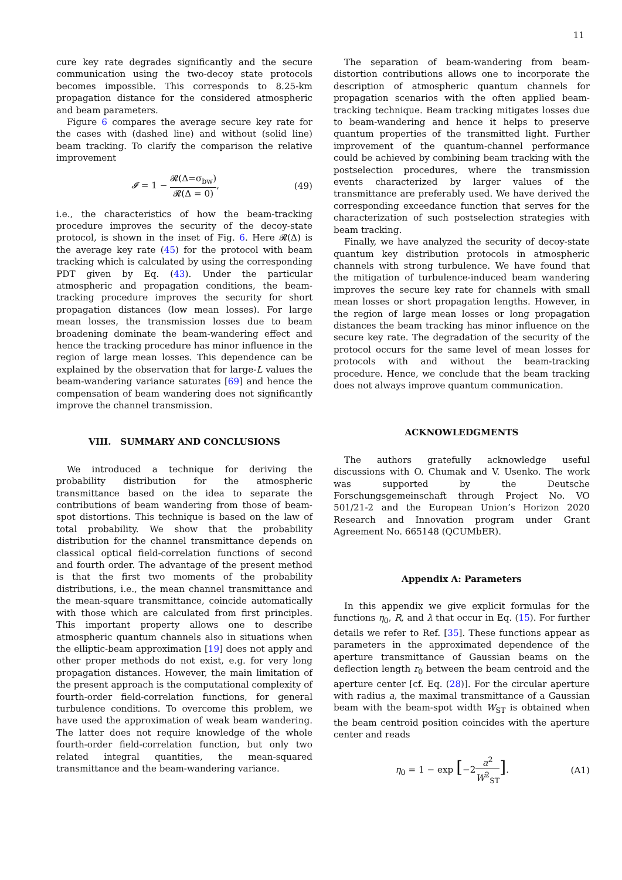11
cure key rate degrades significantly and the secure communication using the two-decoy state protocols becomes impossible. This corresponds to 8.25-km propagation distance for the considered atmospheric and beam parameters.
Figure 6 compares the average secure key rate for the cases with (dashed line) and without (solid line) beam tracking. To clarify the comparison the relative improvement
𝓘 = 1 − 𝓡(Δ=σ<sub>bw</sub>) 𝓡(Δ = 0), (49)
i.e., the characteristics of how the beam-tracking procedure improves the security of the decoy-state protocol, is shown in the inset of Fig. 6. Here 𝓡(Δ) is the average key rate (45) for the protocol with beam tracking which is calculated by using the corresponding PDT given by Eq. (43). Under the particular atmospheric and propagation conditions, the beam-tracking procedure improves the security for short propagation distances (low mean losses). For large mean losses, the transmission losses due to beam broadening dominate the beam-wandering effect and hence the tracking procedure has minor influence in the region of large mean losses. This dependence can be explained by the observation that for large-L values the beam-wandering variance saturates [69] and hence the compensation of beam wandering does not significantly improve the channel transmission.
VIII. SUMMARY AND CONCLUSIONS
We introduced a technique for deriving the probability distribution for the atmospheric transmittance based on the idea to separate the contributions of beam wandering from those of beam-spot distortions. This technique is based on the law of total probability. We show that the probability distribution for the channel transmittance depends on classical optical field-correlation functions of second and fourth order. The advantage of the present method is that the first two moments of the probability distributions, i.e., the mean channel transmittance and the mean-square transmittance, coincide automatically with those which are calculated from first principles. This important property allows one to describe atmospheric quantum channels also in situations when the elliptic-beam approximation [19] does not apply and other proper methods do not exist, e.g. for very long propagation distances. However, the main limitation of the present approach is the computational complexity of fourth-order field-correlation functions, for general turbulence conditions. To overcome this problem, we have used the approximation of weak beam wandering. The latter does not require knowledge of the whole fourth-order field-correlation function, but only two related integral quantities, the mean-squared transmittance and the beam-wandering variance.
The separation of beam-wandering from beam-distortion contributions allows one to incorporate the description of atmospheric quantum channels for propagation scenarios with the often applied beam-tracking technique. Beam tracking mitigates losses due to beam-wandering and hence it helps to preserve quantum properties of the transmitted light. Further improvement of the quantum-channel performance could be achieved by combining beam tracking with the postselection procedures, where the transmission events characterized by larger values of the transmittance are preferably used. We have derived the corresponding exceedance function that serves for the characterization of such postselection strategies with beam tracking.
Finally, we have analyzed the security of decoy-state quantum key distribution protocols in atmospheric channels with strong turbulence. We have found that the mitigation of turbulence-induced beam wandering improves the secure key rate for channels with small mean losses or short propagation lengths. However, in the region of large mean losses or long propagation distances the beam tracking has minor influence on the secure key rate. The degradation of the security of the protocol occurs for the same level of mean losses for protocols with and without the beam-tracking procedure. Hence, we conclude that the beam tracking does not always improve quantum communication.
ACKNOWLEDGMENTS
The authors gratefully acknowledge useful discussions with O. Chumak and V. Usenko. The work was supported by the Deutsche Forschungsgemeinschaft through Project No. VO 501/21-2 and the European Union’s Horizon 2020 Research and Innovation program under Grant Agreement No. 665148 (QCUMbER).
Appendix A: Parameters
In this appendix we give explicit formulas for the functions η<sub>0</sub>, R, and λ that occur in Eq. (15). For further details we refer to Ref. [35]. These functions appear as parameters in the approximated dependence of the aperture transmittance of Gaussian beams on the deflection length r<sub>0</sub> between the beam centroid and the aperture center [cf. Eq. (28)]. For the circular aperture with radius a, the maximal transmittance of a Gaussian beam with the beam-spot width W<sub>ST</sub> is obtained when the beam centroid position coincides with the aperture center and reads
η<sub>0</sub> = 1 − exp [−2a<sup>2</sup> W<sup>2</sup><sub>ST</sub>]. (A1)